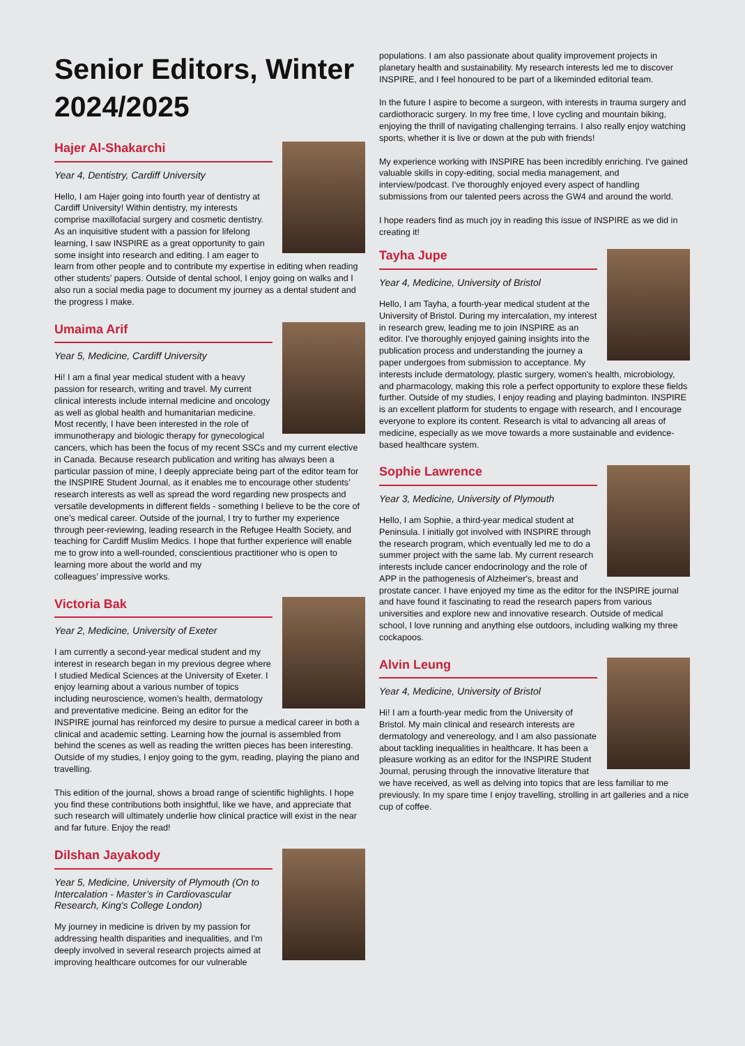Senior Editors, Winter 2024/2025
Hajer Al-Shakarchi
Year 4, Dentistry, Cardiff University
Hello, I am Hajer going into fourth year of dentistry at Cardiff University! Within dentistry, my interests comprise maxillofacial surgery and cosmetic dentistry. As an inquisitive student with a passion for lifelong learning, I saw INSPIRE as a great opportunity to gain some insight into research and editing. I am eager to learn from other people and to contribute my expertise in editing when reading other students’ papers. Outside of dental school, I enjoy going on walks and I also run a social media page to document my journey as a dental student and the progress I make.
Umaima Arif
Year 5, Medicine, Cardiff University
Hi! I am a final year medical student with a heavy passion for research, writing and travel. My current clinical interests include internal medicine and oncology as well as global health and humanitarian medicine. Most recently, I have been interested in the role of immunotherapy and biologic therapy for gynecological cancers, which has been the focus of my recent SSCs and my current elective in Canada. Because research publication and writing has always been a particular passion of mine, I deeply appreciate being part of the editor team for the INSPIRE Student Journal, as it enables me to encourage other students’ research interests as well as spread the word regarding new prospects and versatile developments in different fields - something I believe to be the core of one’s medical career. Outside of the journal, I try to further my experience through peer-reviewing, leading research in the Refugee Health Society, and teaching for Cardiff Muslim Medics. I hope that further experience will enable me to grow into a well-rounded, conscientious practitioner who is open to learning more about the world and my
colleagues’ impressive works.
Victoria Bak
Year 2, Medicine, University of Exeter
I am currently a second-year medical student and my interest in research began in my previous degree where I studied Medical Sciences at the University of Exeter. I enjoy learning about a various number of topics including neuroscience, women’s health, dermatology and preventative medicine. Being an editor for the INSPIRE journal has reinforced my desire to pursue a medical career in both a clinical and academic setting. Learning how the journal is assembled from behind the scenes as well as reading the written pieces has been interesting. Outside of my studies, I enjoy going to the gym, reading, playing the piano and travelling.
This edition of the journal, shows a broad range of scientific highlights. I hope you find these contributions both insightful, like we have, and appreciate that such research will ultimately underlie how clinical practice will exist in the near and far future. Enjoy the read!
Dilshan Jayakody
Year 5, Medicine, University of Plymouth (On to Intercalation - Master’s in Cardiovascular Research, King's College London)
My journey in medicine is driven by my passion for addressing health disparities and inequalities, and I'm deeply involved in several research projects aimed at improving healthcare outcomes for our vulnerable
populations. I am also passionate about quality improvement projects in planetary health and sustainability. My research interests led me to discover INSPIRE, and I feel honoured to be part of a likeminded editorial team.
In the future I aspire to become a surgeon, with interests in trauma surgery and cardiothoracic surgery. In my free time, I love cycling and mountain biking, enjoying the thrill of navigating challenging terrains. I also really enjoy watching sports, whether it is live or down at the pub with friends!
My experience working with INSPIRE has been incredibly enriching. I've gained valuable skills in copy-editing, social media management, and interview/podcast. I've thoroughly enjoyed every aspect of handling submissions from our talented peers across the GW4 and around the world.
I hope readers find as much joy in reading this issue of INSPIRE as we did in creating it!
Tayha Jupe
Year 4, Medicine, University of Bristol
Hello, I am Tayha, a fourth-year medical student at the University of Bristol. During my intercalation, my interest in research grew, leading me to join INSPIRE as an editor. I've thoroughly enjoyed gaining insights into the publication process and understanding the journey a paper undergoes from submission to acceptance. My interests include dermatology, plastic surgery, women's health, microbiology, and pharmacology, making this role a perfect opportunity to explore these fields further. Outside of my studies, I enjoy reading and playing badminton. INSPIRE is an excellent platform for students to engage with research, and I encourage everyone to explore its content. Research is vital to advancing all areas of medicine, especially as we move towards a more sustainable and evidence-based healthcare system.
Sophie Lawrence
Year 3, Medicine, University of Plymouth
Hello, I am Sophie, a third-year medical student at Peninsula. I initially got involved with INSPIRE through the research program, which eventually led me to do a summer project with the same lab. My current research interests include cancer endocrinology and the role of APP in the pathogenesis of Alzheimer's, breast and prostate cancer. I have enjoyed my time as the editor for the INSPIRE journal and have found it fascinating to read the research papers from various universities and explore new and innovative research. Outside of medical school, I love running and anything else outdoors, including walking my three cockapoos.
Alvin Leung
Year 4, Medicine, University of Bristol
Hi! I am a fourth-year medic from the University of Bristol. My main clinical and research interests are dermatology and venereology, and I am also passionate about tackling inequalities in healthcare. It has been a pleasure working as an editor for the INSPIRE Student Journal, perusing through the innovative literature that we have received, as well as delving into topics that are less familiar to me previously. In my spare time I enjoy travelling, strolling in art galleries and a nice cup of coffee.